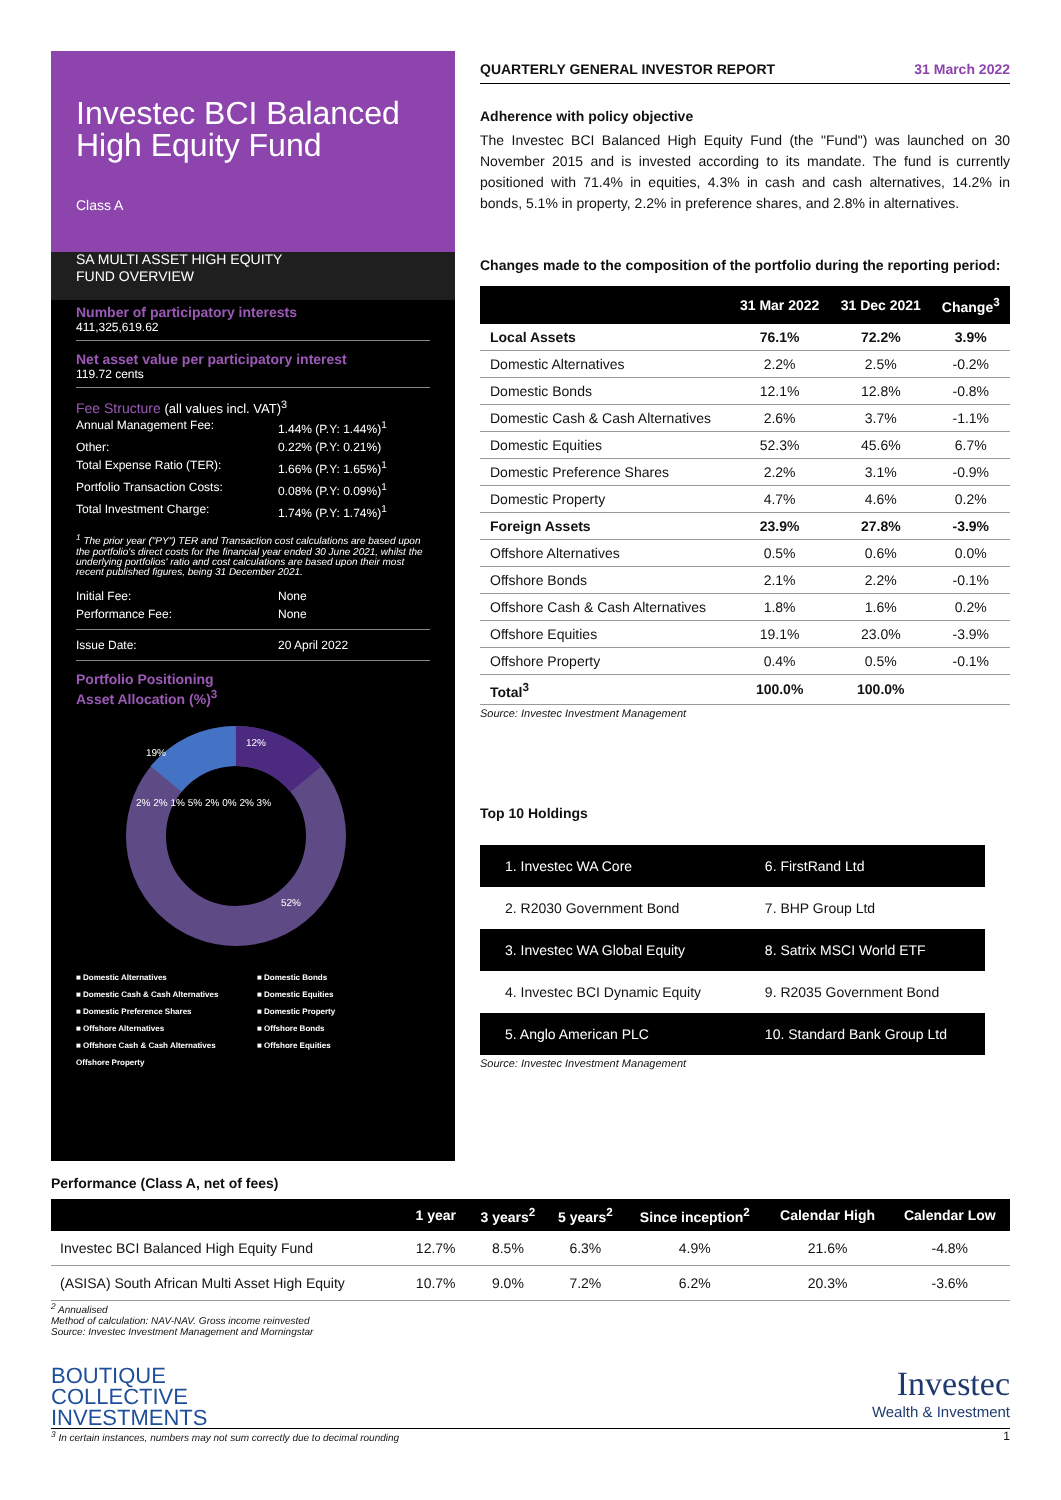Investec BCI Balanced High Equity Fund
Class A
SA MULTI ASSET HIGH EQUITY
FUND OVERVIEW
Number of participatory interests
411,325,619.62
Net asset value per participatory interest
119.72 cents
Fee Structure (all values incl. VAT)<sup>3</sup>
Annual Management Fee: 1.44% (P.Y: 1.44%)<sup>1</sup>
Other: 0.22% (P.Y: 0.21%)
Total Expense Ratio (TER): 1.66% (P.Y: 1.65%)<sup>1</sup>
Portfolio Transaction Costs: 0.08% (P.Y: 0.09%)<sup>1</sup>
Total Investment Charge: 1.74% (P.Y: 1.74%)<sup>1</sup>
<sup>1</sup> The prior year ("PY") TER and Transaction cost calculations are based upon the portfolio's direct costs for the financial year ended 30 June 2021, whilst the underlying portfolios' ratio and cost calculations are based upon their most recent published figures, being 31 December 2021.
Initial Fee: None
Performance Fee: None
Issue Date: 20 April 2022
Portfolio Positioning
Asset Allocation (%)<sup>3</sup>
12%
19%
52%
2% 2% 1% 5% 2% 0% 2% 3%
■ Domestic Alternatives
■ Domestic Cash & Cash Alternatives
■ Domestic Preference Shares
■ Offshore Alternatives
■ Offshore Cash & Cash Alternatives
Offshore Property
■ Domestic Bonds
■ Domestic Equities
■ Domestic Property
■ Offshore Bonds
■ Offshore Equities
QUARTERLY GENERAL INVESTOR REPORT 31 March 2022
Adherence with policy objective
The Investec BCI Balanced High Equity Fund (the "Fund") was launched on 30 November 2015 and is invested according to its mandate. The fund is currently positioned with 71.4% in equities, 4.3% in cash and cash alternatives, 14.2% in bonds, 5.1% in property, 2.2% in preference shares, and 2.8% in alternatives.
Changes made to the composition of the portfolio during the reporting period:
| | 31 Mar 2022 | 31 Dec 2021 | Change<sup>3</sup> |
| --- | --- | --- | --- |
| Local Assets | 76.1% | 72.2% | 3.9% |
| Domestic Alternatives | 2.2% | 2.5% | -0.2% |
| Domestic Bonds | 12.1% | 12.8% | -0.8% |
| Domestic Cash & Cash Alternatives | 2.6% | 3.7% | -1.1% |
| Domestic Equities | 52.3% | 45.6% | 6.7% |
| Domestic Preference Shares | 2.2% | 3.1% | -0.9% |
| Domestic Property | 4.7% | 4.6% | 0.2% |
| Foreign Assets | 23.9% | 27.8% | -3.9% |
| Offshore Alternatives | 0.5% | 0.6% | 0.0% |
| Offshore Bonds | 2.1% | 2.2% | -0.1% |
| Offshore Cash & Cash Alternatives | 1.8% | 1.6% | 0.2% |
| Offshore Equities | 19.1% | 23.0% | -3.9% |
| Offshore Property | 0.4% | 0.5% | -0.1% |
| Total<sup>3</sup> | 100.0% | 100.0% | |
Source: Investec Investment Management
Top 10 Holdings
| 1. Investec WA Core | 6. FirstRand Ltd |
| 2. R2030 Government Bond | 7. BHP Group Ltd |
| 3. Investec WA Global Equity | 8. Satrix MSCI World ETF |
| 4. Investec BCI Dynamic Equity | 9. R2035 Government Bond |
| 5. Anglo American PLC | 10. Standard Bank Group Ltd |
Source: Investec Investment Management
Performance (Class A, net of fees)
| | 1 year | 3 years<sup>2</sup> | 5 years<sup>2</sup> | Since inception<sup>2</sup> | Calendar High | Calendar Low |
| --- | --- | --- | --- | --- | --- | --- |
| Investec BCI Balanced High Equity Fund | 12.7% | 8.5% | 6.3% | 4.9% | 21.6% | -4.8% |
| (ASISA) South African Multi Asset High Equity | 10.7% | 9.0% | 7.2% | 6.2% | 20.3% | -3.6% |
<sup>2</sup> Annualised
Method of calculation: NAV-NAV. Gross income reinvested
Source: Investec Investment Management and Morningstar
BOUTIQUE
COLLECTIVE
INVESTMENTS
Investec
Wealth & Investment
<sup>3</sup> In certain instances, numbers may not sum correctly due to decimal rounding 1